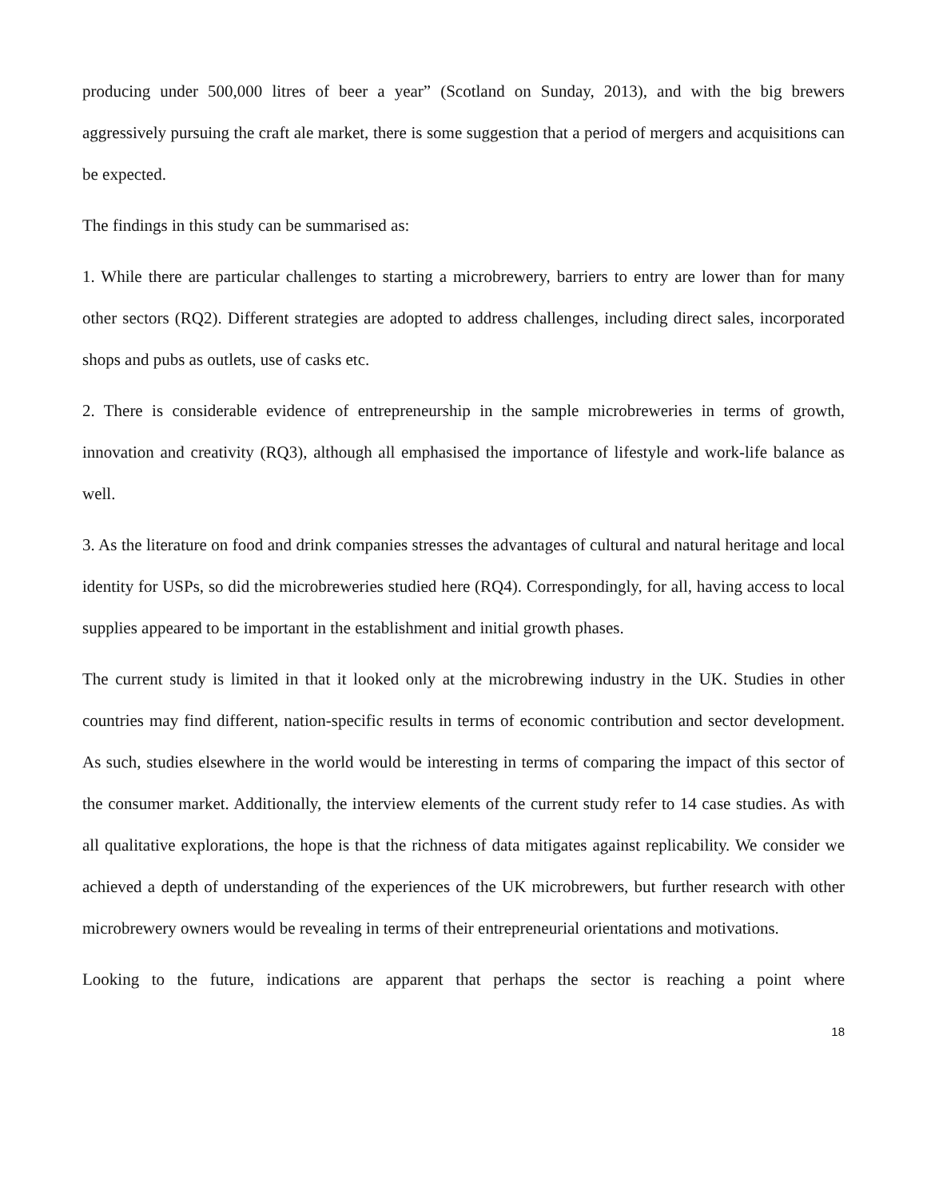producing under 500,000 litres of beer a year” (Scotland on Sunday, 2013), and with the big brewers aggressively pursuing the craft ale market, there is some suggestion that a period of mergers and acquisitions can be expected.
The findings in this study can be summarised as:
1. While there are particular challenges to starting a microbrewery, barriers to entry are lower than for many other sectors (RQ2). Different strategies are adopted to address challenges, including direct sales, incorporated shops and pubs as outlets, use of casks etc.
2. There is considerable evidence of entrepreneurship in the sample microbreweries in terms of growth, innovation and creativity (RQ3), although all emphasised the importance of lifestyle and work-life balance as well.
3. As the literature on food and drink companies stresses the advantages of cultural and natural heritage and local identity for USPs, so did the microbreweries studied here (RQ4). Correspondingly, for all, having access to local supplies appeared to be important in the establishment and initial growth phases.
The current study is limited in that it looked only at the microbrewing industry in the UK. Studies in other countries may find different, nation-specific results in terms of economic contribution and sector development. As such, studies elsewhere in the world would be interesting in terms of comparing the impact of this sector of the consumer market. Additionally, the interview elements of the current study refer to 14 case studies. As with all qualitative explorations, the hope is that the richness of data mitigates against replicability. We consider we achieved a depth of understanding of the experiences of the UK microbrewers, but further research with other microbrewery owners would be revealing in terms of their entrepreneurial orientations and motivations.
Looking to the future, indications are apparent that perhaps the sector is reaching a point where
18